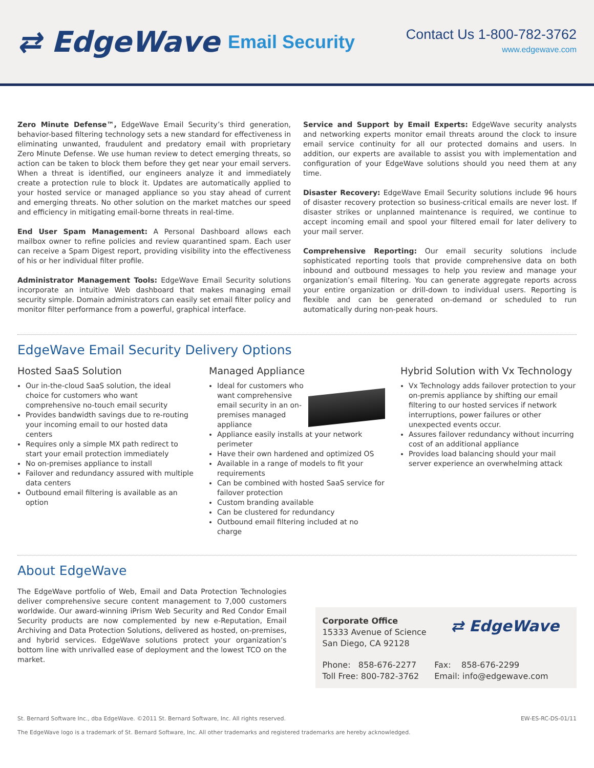⇄ EdgeWave Email Security
Contact Us 1-800-782-3762
www.edgewave.com
Zero Minute Defense™, EdgeWave Email Security’s third generation, behavior-based filtering technology sets a new standard for effectiveness in eliminating unwanted, fraudulent and predatory email with proprietary Zero Minute Defense. We use human review to detect emerging threats, so action can be taken to block them before they get near your email servers. When a threat is identified, our engineers analyze it and immediately create a protection rule to block it. Updates are automatically applied to your hosted service or managed appliance so you stay ahead of current and emerging threats. No other solution on the market matches our speed and efficiency in mitigating email-borne threats in real-time.
End User Spam Management: A Personal Dashboard allows each mailbox owner to refine policies and review quarantined spam. Each user can receive a Spam Digest report, providing visibility into the effectiveness of his or her individual filter profile.
Administrator Management Tools: EdgeWave Email Security solutions incorporate an intuitive Web dashboard that makes managing email security simple. Domain administrators can easily set email filter policy and monitor filter performance from a powerful, graphical interface.
Service and Support by Email Experts: EdgeWave security analysts and networking experts monitor email threats around the clock to insure email service continuity for all our protected domains and users. In addition, our experts are available to assist you with implementation and configuration of your EdgeWave solutions should you need them at any time.
Disaster Recovery: EdgeWave Email Security solutions include 96 hours of disaster recovery protection so business-critical emails are never lost. If disaster strikes or unplanned maintenance is required, we continue to accept incoming email and spool your filtered email for later delivery to your mail server.
Comprehensive Reporting: Our email security solutions include sophisticated reporting tools that provide comprehensive data on both inbound and outbound messages to help you review and manage your organization’s email filtering. You can generate aggregate reports across your entire organization or drill-down to individual users. Reporting is flexible and can be generated on-demand or scheduled to run automatically during non-peak hours.
EdgeWave Email Security Delivery Options
Hosted SaaS Solution
Our in-the-cloud SaaS solution, the ideal choice for customers who want comprehensive no-touch email security
Provides bandwidth savings due to re-routing your incoming email to our hosted data centers
Requires only a simple MX path redirect to start your email protection immediately
No on-premises appliance to install
Failover and redundancy assured with multiple data centers
Outbound email filtering is available as an option
Managed Appliance
Ideal for customers who want comprehensive email security in an on-premises managed appliance
Appliance easily installs at your network perimeter
Have their own hardened and optimized OS
Available in a range of models to fit your requirements
Can be combined with hosted SaaS service for failover protection
Custom branding available
Can be clustered for redundancy
Outbound email filtering included at no charge
Hybrid Solution with Vx Technology
Vx Technology adds failover protection to your on-premis appliance by shifting our email filtering to our hosted services if network interruptions, power failures or other unexpected events occur.
Assures failover redundancy without incurring cost of an additional appliance
Provides load balancing should your mail server experience an overwhelming attack
About EdgeWave
The EdgeWave portfolio of Web, Email and Data Protection Technologies deliver comprehensive secure content management to 7,000 customers worldwide. Our award-winning iPrism Web Security and Red Condor Email Security products are now complemented by new e-Reputation, Email Archiving and Data Protection Solutions, delivered as hosted, on-premises, and hybrid services. EdgeWave solutions protect your organization’s bottom line with unrivalled ease of deployment and the lowest TCO on the market.
Corporate Office
15333 Avenue of Science
San Diego, CA 92128
⇄ EdgeWave
Phone: 858-676-2277
Toll Free: 800-782-3762
Fax: 858-676-2299
Email: info@edgewave.com
St. Bernard Software Inc., dba EdgeWave. ©2011 St. Bernard Software, Inc. All rights reserved. EW-ES-RC-DS-01/11
The EdgeWave logo is a trademark of St. Bernard Software, Inc. All other trademarks and registered trademarks are hereby acknowledged.